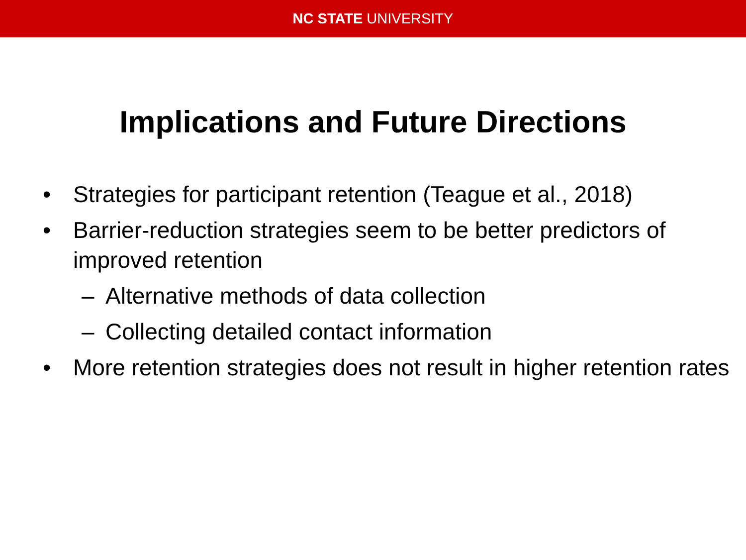NC STATE UNIVERSITY
Implications and Future Directions
• Strategies for participant retention (Teague et al., 2018)
• Barrier-reduction strategies seem to be better predictors of improved retention
– Alternative methods of data collection
– Collecting detailed contact information
• More retention strategies does not result in higher retention rates